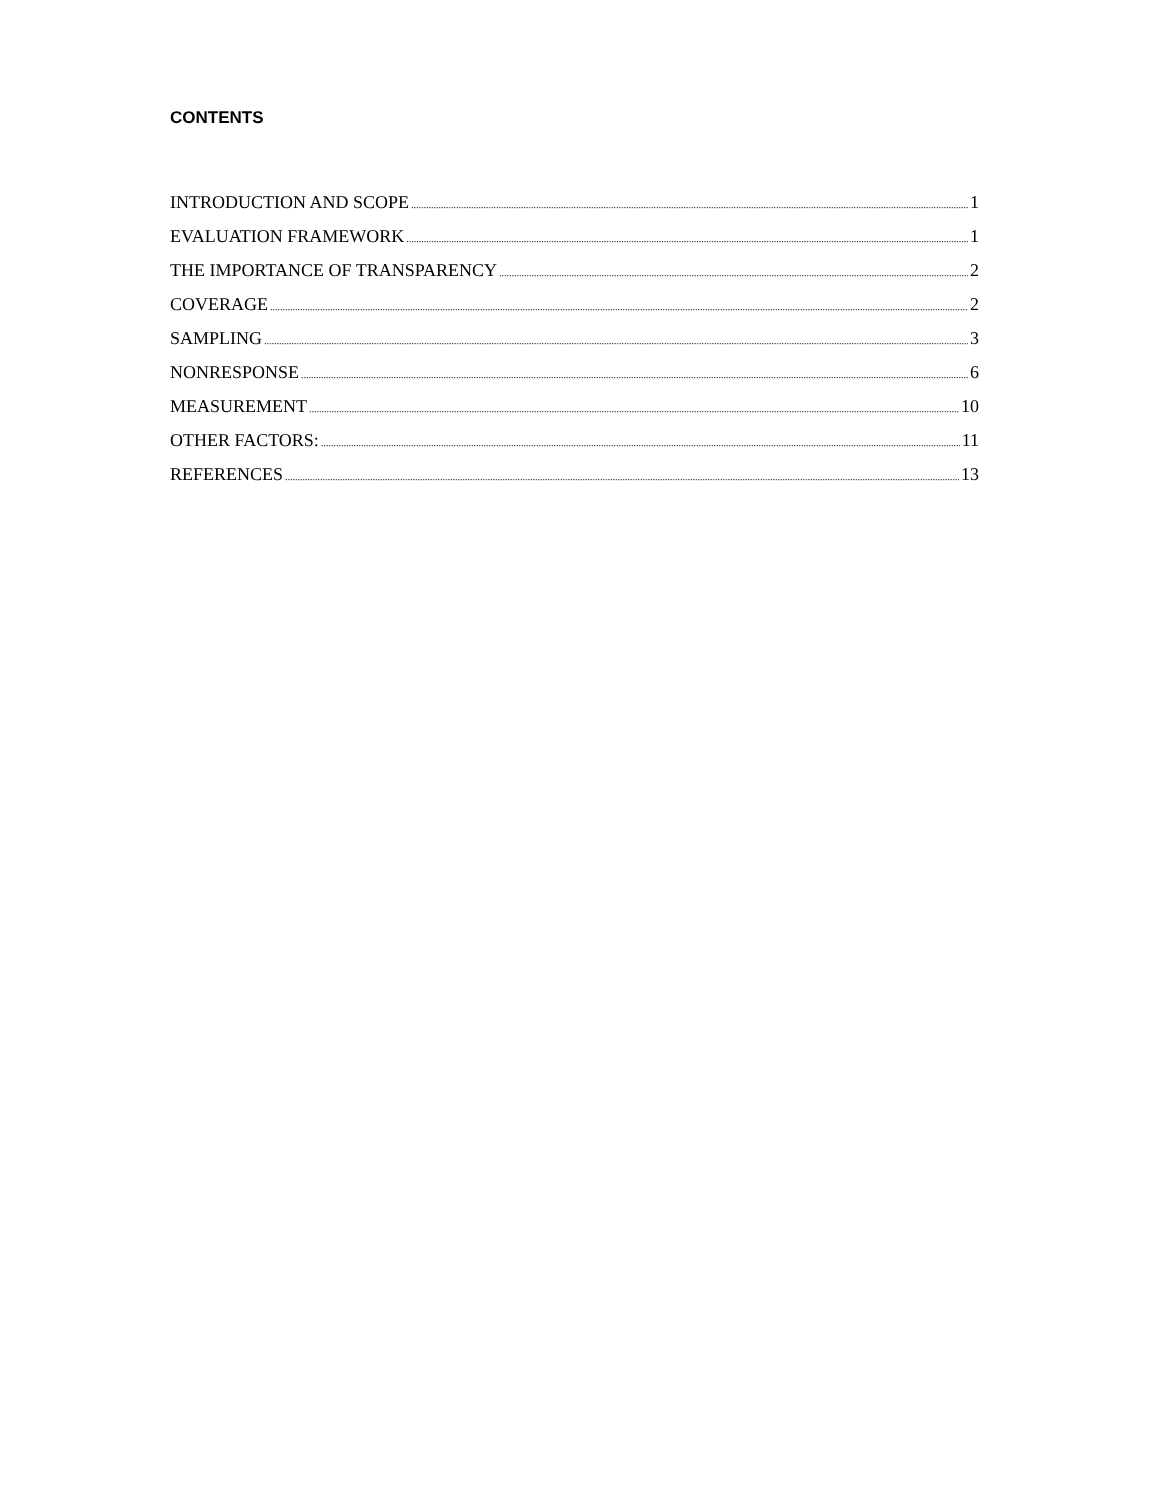CONTENTS
INTRODUCTION AND SCOPE 1
EVALUATION FRAMEWORK 1
THE IMPORTANCE OF TRANSPARENCY 2
COVERAGE 2
SAMPLING 3
NONRESPONSE 6
MEASUREMENT 10
OTHER FACTORS: 11
REFERENCES 13